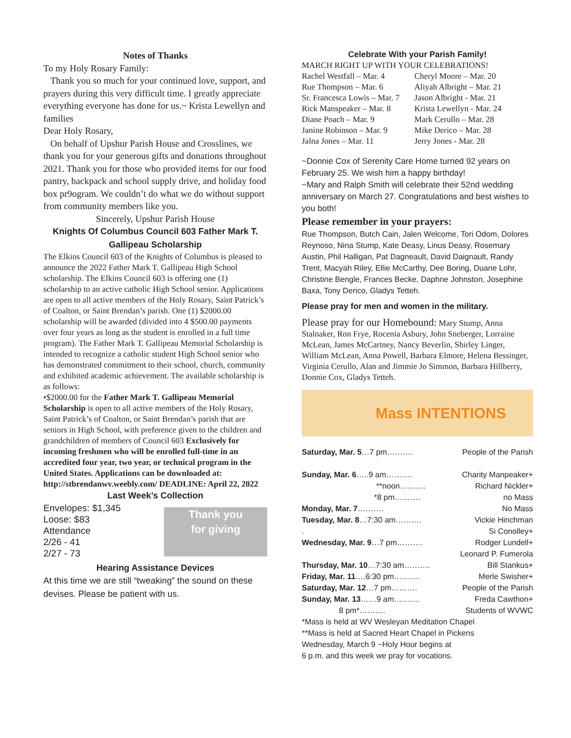Notes of Thanks
To my Holy Rosary Family:
Thank you so much for your continued love, support, and prayers during this very difficult time. I greatly appreciate everything everyone has done for us.~ Krista Lewellyn and families
Dear Holy Rosary,
On behalf of Upshur Parish House and Crosslines, we thank you for your generous gifts and donations throughout 2021. Thank you for those who provided items for our food pantry, backpack and school supply drive, and holiday food box pr9ogram. We couldn’t do what we do without support from community members like you.
Sincerely, Upshur Parish House
Knights Of Columbus Council 603 Father Mark T. Gallipeau Scholarship
The Elkins Council 603 of the Knights of Columbus is pleased to announce the 2022 Father Mark T. Gallipeau High School scholarship. The Elkins Council 603 is offering one (1) scholarship to an active catholic High School senior. Applications are open to all active members of the Holy Rosary, Saint Patrick’s of Coalton, or Saint Brendan’s parish. One (1) $2000.00 scholarship will be awarded (divided into 4 $500.00 payments over four years as long as the student is enrolled in a full time program). The Father Mark T. Gallipeau Memorial Scholarship is intended to recognize a catholic student High School senior who has demonstrated commitment to their school, church, community and exhibited academic achievement. The available scholarship is as follows:
•$2000.00 for the Father Mark T. Gallipeau Memorial Scholarship is open to all active members of the Holy Rosary, Saint Patrick’s of Coalton, or Saint Brendan’s parish that are seniors in High School, with preference given to the children and grandchildren of members of Council 603 Exclusively for incoming freshmen who will be enrolled full-time in an accredited four year, two year, or technical program in the United States. Applications can be downloaded at: http://stbrendanwv.weebly.com/ DEADLINE: April 22, 2022
Last Week’s Collection
Envelopes: $1,345
Loose: $83
Attendance
2/26 - 41
2/27 - 73
Thank you
for giving
Hearing Assistance Devices
At this time we are still “tweaking” the sound on these devises. Please be patient with us.
Celebrate With your Parish Family!
MARCH RIGHT UP WITH YOUR CELEBRATIONS!
Rachel Westfall – Mar. 4
Rue Thompson – Mar. 6
Sr. Francesca Lowis – Mar. 7
Rick Manspeaker – Mar. 8
Diane Poach – Mar. 9
Janine Robinson – Mar. 9
Jalna Jones – Mar. 11
Cheryl Moore – Mar. 20
Aliyah Albright – Mar. 21
Jason Albright - Mar. 21
Krista Lewellyn - Mar. 24
Mark Cerullo – Mar. 28
Mike Derico – Mar. 28
Jerry Jones - Mar. 28
~Donnie Cox of Serenity Care Home turned 92 years on February 25. We wish him a happy birthday!
~Mary and Ralph Smith will celebrate their 52nd wedding anniversary on March 27. Congratulations and best wishes to you both!
Please remember in your prayers:
Rue Thompson, Butch Cain, Jalen Welcome, Tori Odom, Dolores Reynoso, Nina Stump, Kate Deasy, Linus Deasy, Rosemary Austin, Phil Halligan, Pat Dagneault, David Daignault, Randy Trent, Macyah Riley, Ellie McCarthy, Dee Boring, Duane Lohr, Christine Bengle, Frances Becke, Daphne Johnston, Josephine Baxa, Tony Derico, Gladys Tetteh.
Please pray for men and women in the military.
Please pray for our Homebound: Mary Stump, Anna Stalnaker, Ron Frye, Rocenia Asbury, John Sneberger, Lorraine McLean, James McCartney, Nancy Beverlin, Shirley Linger, William McLean, Anna Powell, Barbara Elmore, Helena Bessinger, Virginia Cerullo, Alan and Jimmie Jo Simmon, Barbara Hillberry, Donnie Cox, Gladys Tetteh.
Mass INTENTIONS
Saturday, Mar. 5…7 pm………. People of the Parish
Sunday, Mar. 6…..9 am………. Charity Manpeaker+
**noon………. Richard Nickler+
*8 pm………. no Mass
Monday, Mar. 7………. No Mass
Tuesday, Mar. 8…7:30 am………. Vickie Hinchman
. Si Conolley+
Wednesday, Mar. 9…7 pm………. Rodger Lundell+
Leonard P. Fumerola
Thursday, Mar. 10…7:30 am………. Bill Stankus+
Friday, Mar. 11….6:30 pm………. Merle Swisher+
Saturday, Mar. 12…7 pm………. People of the Parish
Sunday, Mar. 13……9 am………. Freda Cawthon+
8 pm*………. Students of WVWC
*Mass is held at WV Wesleyan Meditation Chapel
**Mass is held at Sacred Heart Chapel in Pickens
Wednesday, March 9 ~Holy Hour begins at
6 p.m. and this week we pray for vocations.